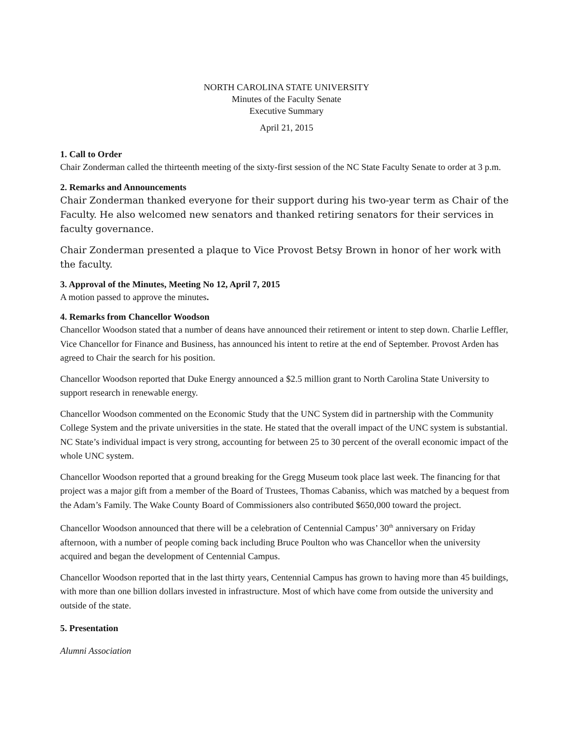NORTH CAROLINA STATE UNIVERSITY
Minutes of the Faculty Senate
Executive Summary
April 21, 2015
1. Call to Order
Chair Zonderman called the thirteenth meeting of the sixty-first session of the NC State Faculty Senate to order at 3 p.m.
2. Remarks and Announcements
Chair Zonderman thanked everyone for their support during his two-year term as Chair of the Faculty. He also welcomed new senators and thanked retiring senators for their services in faculty governance.
Chair Zonderman presented a plaque to Vice Provost Betsy Brown in honor of her work with the faculty.
3. Approval of the Minutes, Meeting No 12, April 7, 2015
A motion passed to approve the minutes.
4. Remarks from Chancellor Woodson
Chancellor Woodson stated that a number of deans have announced their retirement or intent to step down. Charlie Leffler, Vice Chancellor for Finance and Business, has announced his intent to retire at the end of September. Provost Arden has agreed to Chair the search for his position.
Chancellor Woodson reported that Duke Energy announced a $2.5 million grant to North Carolina State University to support research in renewable energy.
Chancellor Woodson commented on the Economic Study that the UNC System did in partnership with the Community College System and the private universities in the state. He stated that the overall impact of the UNC system is substantial. NC State’s individual impact is very strong, accounting for between 25 to 30 percent of the overall economic impact of the whole UNC system.
Chancellor Woodson reported that a ground breaking for the Gregg Museum took place last week. The financing for that project was a major gift from a member of the Board of Trustees, Thomas Cabaniss, which was matched by a bequest from the Adam’s Family. The Wake County Board of Commissioners also contributed $650,000 toward the project.
Chancellor Woodson announced that there will be a celebration of Centennial Campus’ 30<sup>th</sup> anniversary on Friday afternoon, with a number of people coming back including Bruce Poulton who was Chancellor when the university acquired and began the development of Centennial Campus.
Chancellor Woodson reported that in the last thirty years, Centennial Campus has grown to having more than 45 buildings, with more than one billion dollars invested in infrastructure. Most of which have come from outside the university and outside of the state.
5. Presentation
Alumni Association